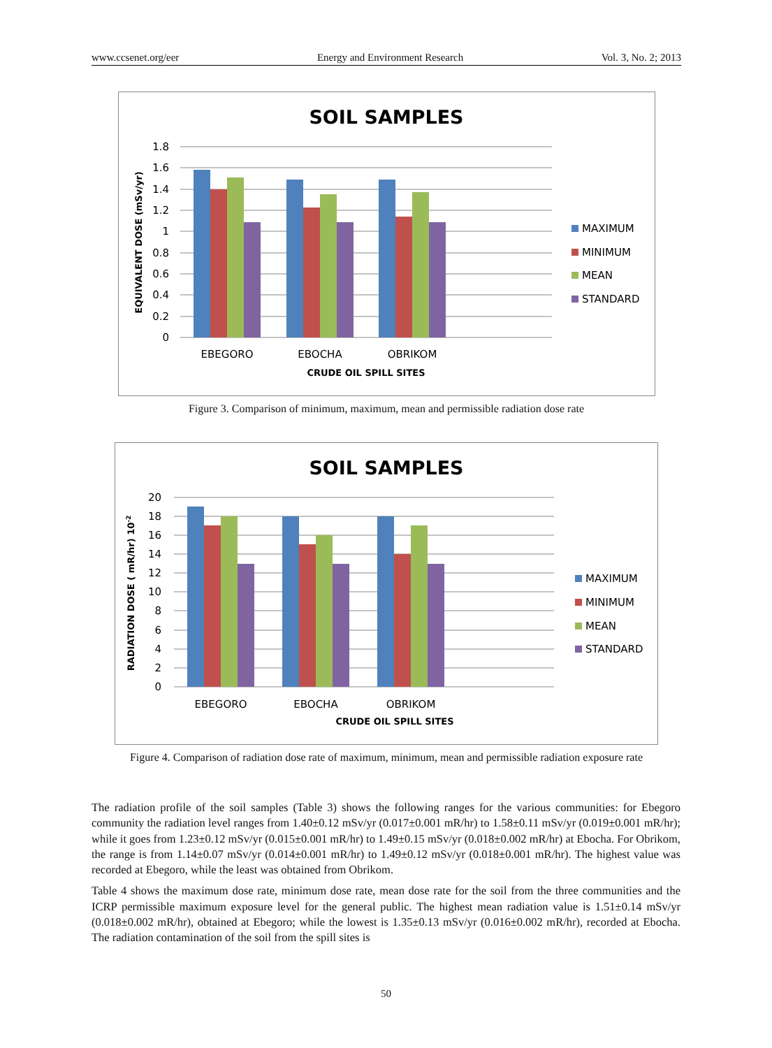www.ccsenet.org/eer Energy and Environment Research Vol. 3, No. 2; 2013
SOIL SAMPLES
1.8
1.6
1.4
1.2
1
0.8
0.6
0.4
0.2
0
EBEGORO
EBOCHA
OBRIKOM
CRUDE OIL SPILL SITES
EQUIVALENT DOSE (mSv/yr)
MAXIMUM
MINIMUM
MEAN
STANDARD
Figure 3. Comparison of minimum, maximum, mean and permissible radiation dose rate
SOIL SAMPLES
20
18
16
14
12
10
8
6
4
2
0
EBEGORO
EBOCHA
OBRIKOM
CRUDE OIL SPILL SITES
RADIATION DOSE ( mR/hr) 10-2
MAXIMUM
MINIMUM
MEAN
STANDARD
Figure 4. Comparison of radiation dose rate of maximum, minimum, mean and permissible radiation exposure rate
The radiation profile of the soil samples (Table 3) shows the following ranges for the various communities: for Ebegoro community the radiation level ranges from 1.40±0.12 mSv/yr (0.017±0.001 mR/hr) to 1.58±0.11 mSv/yr (0.019±0.001 mR/hr); while it goes from 1.23±0.12 mSv/yr (0.015±0.001 mR/hr) to 1.49±0.15 mSv/yr (0.018±0.002 mR/hr) at Ebocha. For Obrikom, the range is from 1.14±0.07 mSv/yr (0.014±0.001 mR/hr) to 1.49±0.12 mSv/yr (0.018±0.001 mR/hr). The highest value was recorded at Ebegoro, while the least was obtained from Obrikom.
Table 4 shows the maximum dose rate, minimum dose rate, mean dose rate for the soil from the three communities and the ICRP permissible maximum exposure level for the general public. The highest mean radiation value is 1.51±0.14 mSv/yr (0.018±0.002 mR/hr), obtained at Ebegoro; while the lowest is 1.35±0.13 mSv/yr (0.016±0.002 mR/hr), recorded at Ebocha. The radiation contamination of the soil from the spill sites is
50